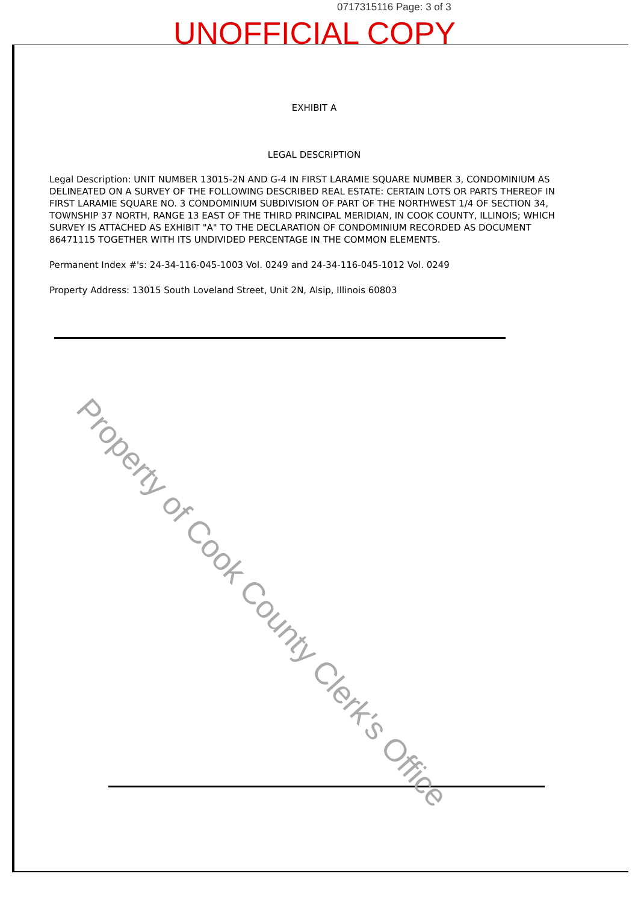0717315116 Page: 3 of 3
UNOFFICIAL COPY
EXHIBIT A
LEGAL DESCRIPTION
Legal Description: UNIT NUMBER 13015-2N AND G-4 IN FIRST LARAMIE SQUARE NUMBER 3, CONDOMINIUM AS DELINEATED ON A SURVEY OF THE FOLLOWING DESCRIBED REAL ESTATE: CERTAIN LOTS OR PARTS THEREOF IN FIRST LARAMIE SQUARE NO. 3 CONDOMINIUM SUBDIVISION OF PART OF THE NORTHWEST 1/4 OF SECTION 34, TOWNSHIP 37 NORTH, RANGE 13 EAST OF THE THIRD PRINCIPAL MERIDIAN, IN COOK COUNTY, ILLINOIS; WHICH SURVEY IS ATTACHED AS EXHIBIT "A" TO THE DECLARATION OF CONDOMINIUM RECORDED AS DOCUMENT 86471115 TOGETHER WITH ITS UNDIVIDED PERCENTAGE IN THE COMMON ELEMENTS.
Permanent Index #'s: 24-34-116-045-1003 Vol. 0249 and 24-34-116-045-1012 Vol. 0249
Property Address: 13015 South Loveland Street, Unit 2N, Alsip, Illinois 60803
Property of Cook County Clerk's Office